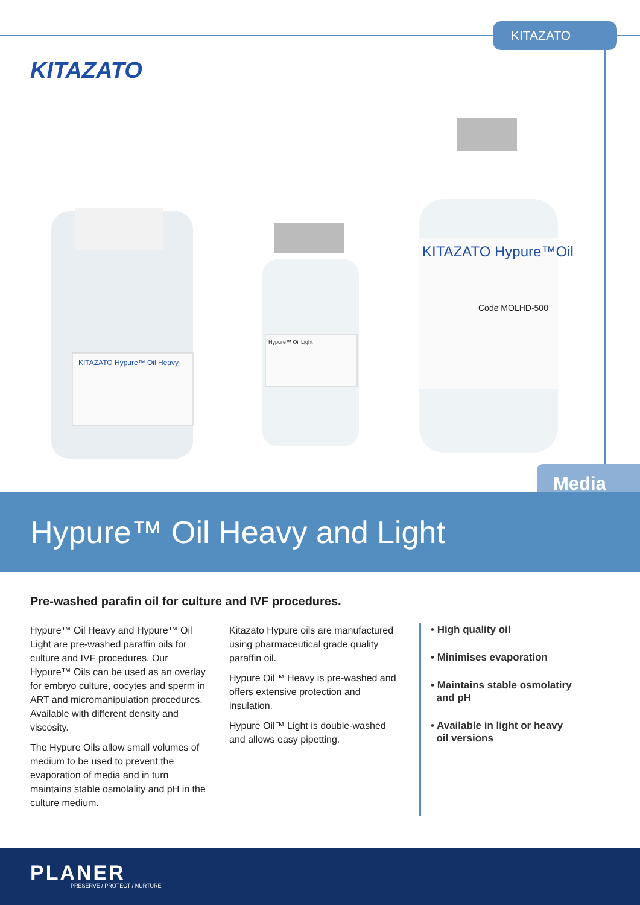KITAZATO
KITAZATO
KITAZATO Hypure™ Oil Heavy
Hypure™ Oil Light
KITAZATO Hypure™Oil
Code MOLHD-500
Media
Hypure™ Oil Heavy and Light
Pre-washed parafin oil for culture and IVF procedures.
Hypure™ Oil Heavy and Hypure™ Oil Light are pre-washed paraffin oils for culture and IVF procedures. Our Hypure™ Oils can be used as an overlay for embryo culture, oocytes and sperm in ART and micromanipulation procedures. Available with different density and viscosity.
The Hypure Oils allow small volumes of medium to be used to prevent the evaporation of media and in turn maintains stable osmolality and pH in the culture medium.
Kitazato Hypure oils are manufactured using pharmaceutical grade quality paraffin oil.
Hypure Oil™ Heavy is pre-washed and offers extensive protection and insulation.
Hypure Oil™ Light is double-washed and allows easy pipetting.
• High quality oil
• Minimises evaporation
• Maintains stable osmolatiry
and pH
• Available in light or heavy
oil versions
PLANER
PRESERVE / PROTECT / NURTURE